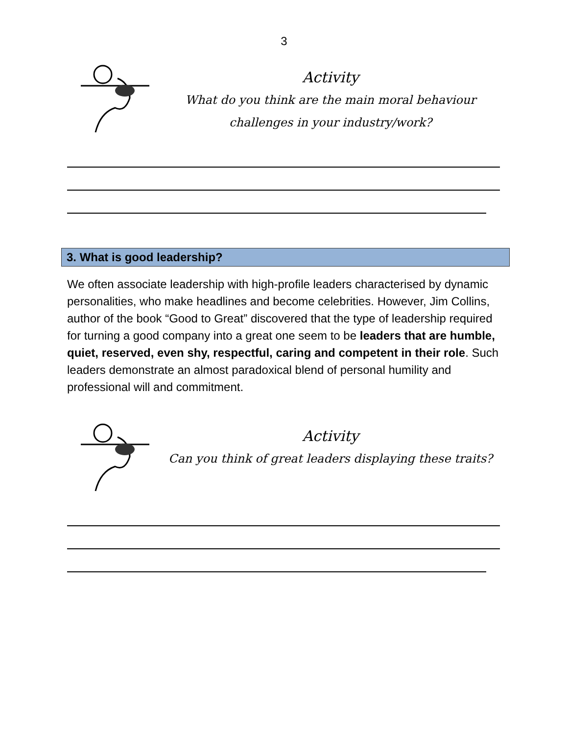3
Activity
What do you think are the main moral behaviour challenges in your industry/work?
3. What is good leadership?
We often associate leadership with high-profile leaders characterised by dynamic personalities, who make headlines and become celebrities. However, Jim Collins, author of the book “Good to Great” discovered that the type of leadership required for turning a good company into a great one seem to be leaders that are humble, quiet, reserved, even shy, respectful, caring and competent in their role. Such leaders demonstrate an almost paradoxical blend of personal humility and professional will and commitment.
Activity
Can you think of great leaders displaying these traits?